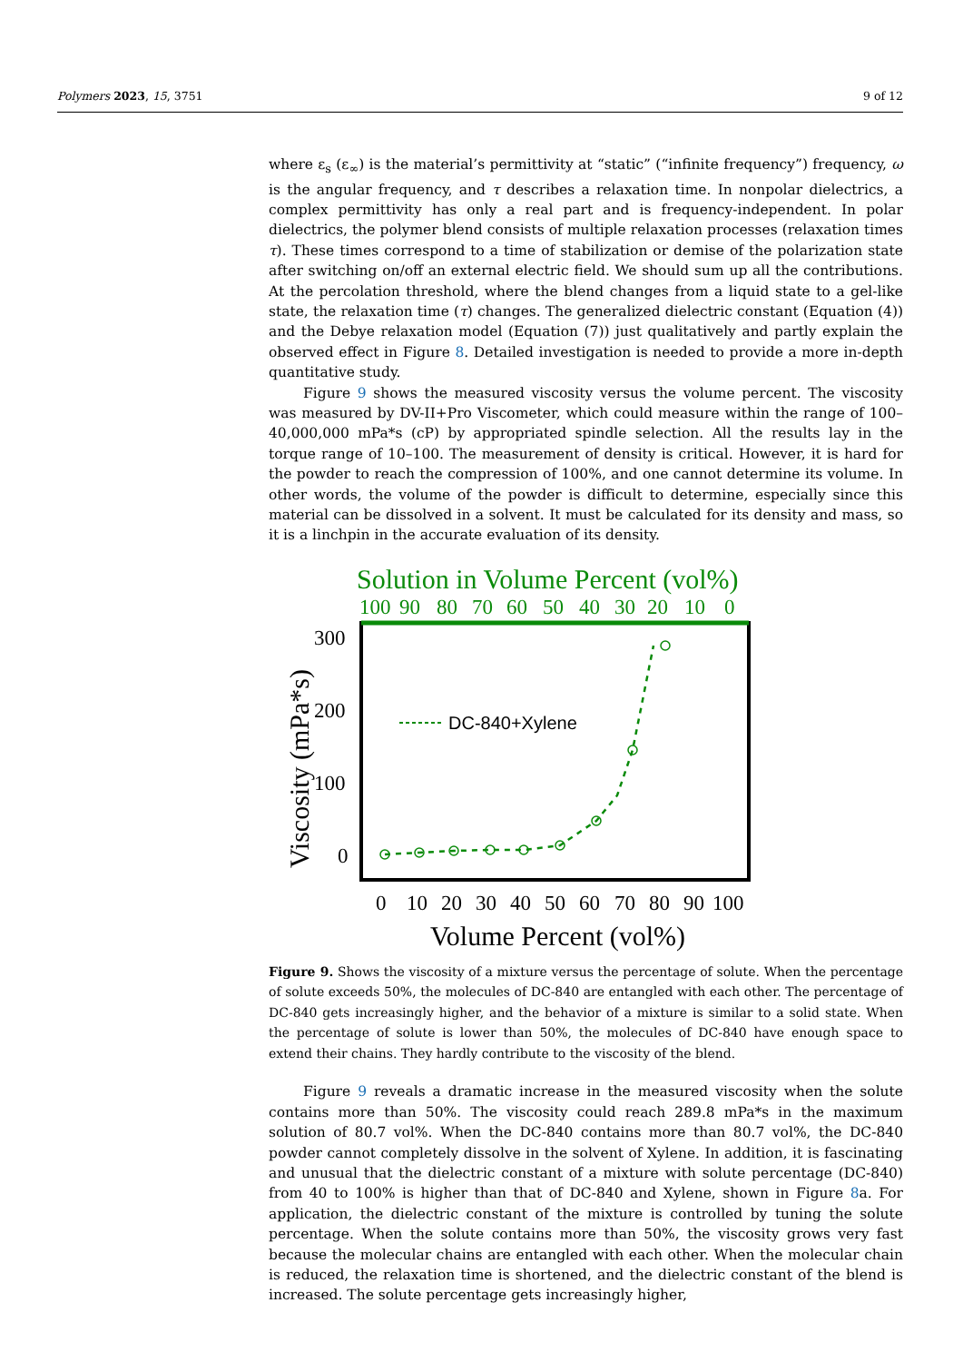Polymers 2023, 15, 3751 9 of 12
where ε<sub>s</sub> (ε<sub>∞</sub>) is the material’s permittivity at “static” (“infinite frequency”) frequency, ω is the angular frequency, and τ describes a relaxation time. In nonpolar dielectrics, a complex permittivity has only a real part and is frequency-independent. In polar dielectrics, the polymer blend consists of multiple relaxation processes (relaxation times τ). These times correspond to a time of stabilization or demise of the polarization state after switching on/off an external electric field. We should sum up all the contributions. At the percolation threshold, where the blend changes from a liquid state to a gel-like state, the relaxation time (τ) changes. The generalized dielectric constant (Equation (4)) and the Debye relaxation model (Equation (7)) just qualitatively and partly explain the observed effect in Figure 8. Detailed investigation is needed to provide a more in-depth quantitative study.
Figure 9 shows the measured viscosity versus the volume percent. The viscosity was measured by DV-II+Pro Viscometer, which could measure within the range of 100–40,000,000 mPa*s (cP) by appropriated spindle selection. All the results lay in the torque range of 10–100. The measurement of density is critical. However, it is hard for the powder to reach the compression of 100%, and one cannot determine its volume. In other words, the volume of the powder is difficult to determine, especially since this material can be dissolved in a solvent. It must be calculated for its density and mass, so it is a linchpin in the accurate evaluation of its density.
Solution in Volume Percent (vol%)
100
90
80
70
60
50
40
30
20
10
0
300
200
100
0
0
10
20
30
40
50
60
70
80
90
100
Volume Percent (vol%)
Viscosity (mPa*s)
DC-840+Xylene
Figure 9. Shows the viscosity of a mixture versus the percentage of solute. When the percentage of solute exceeds 50%, the molecules of DC-840 are entangled with each other. The percentage of DC-840 gets increasingly higher, and the behavior of a mixture is similar to a solid state. When the percentage of solute is lower than 50%, the molecules of DC-840 have enough space to extend their chains. They hardly contribute to the viscosity of the blend.
Figure 9 reveals a dramatic increase in the measured viscosity when the solute contains more than 50%. The viscosity could reach 289.8 mPa*s in the maximum solution of 80.7 vol%. When the DC-840 contains more than 80.7 vol%, the DC-840 powder cannot completely dissolve in the solvent of Xylene. In addition, it is fascinating and unusual that the dielectric constant of a mixture with solute percentage (DC-840) from 40 to 100% is higher than that of DC-840 and Xylene, shown in Figure 8a. For application, the dielectric constant of the mixture is controlled by tuning the solute percentage. When the solute contains more than 50%, the viscosity grows very fast because the molecular chains are entangled with each other. When the molecular chain is reduced, the relaxation time is shortened, and the dielectric constant of the blend is increased. The solute percentage gets increasingly higher,